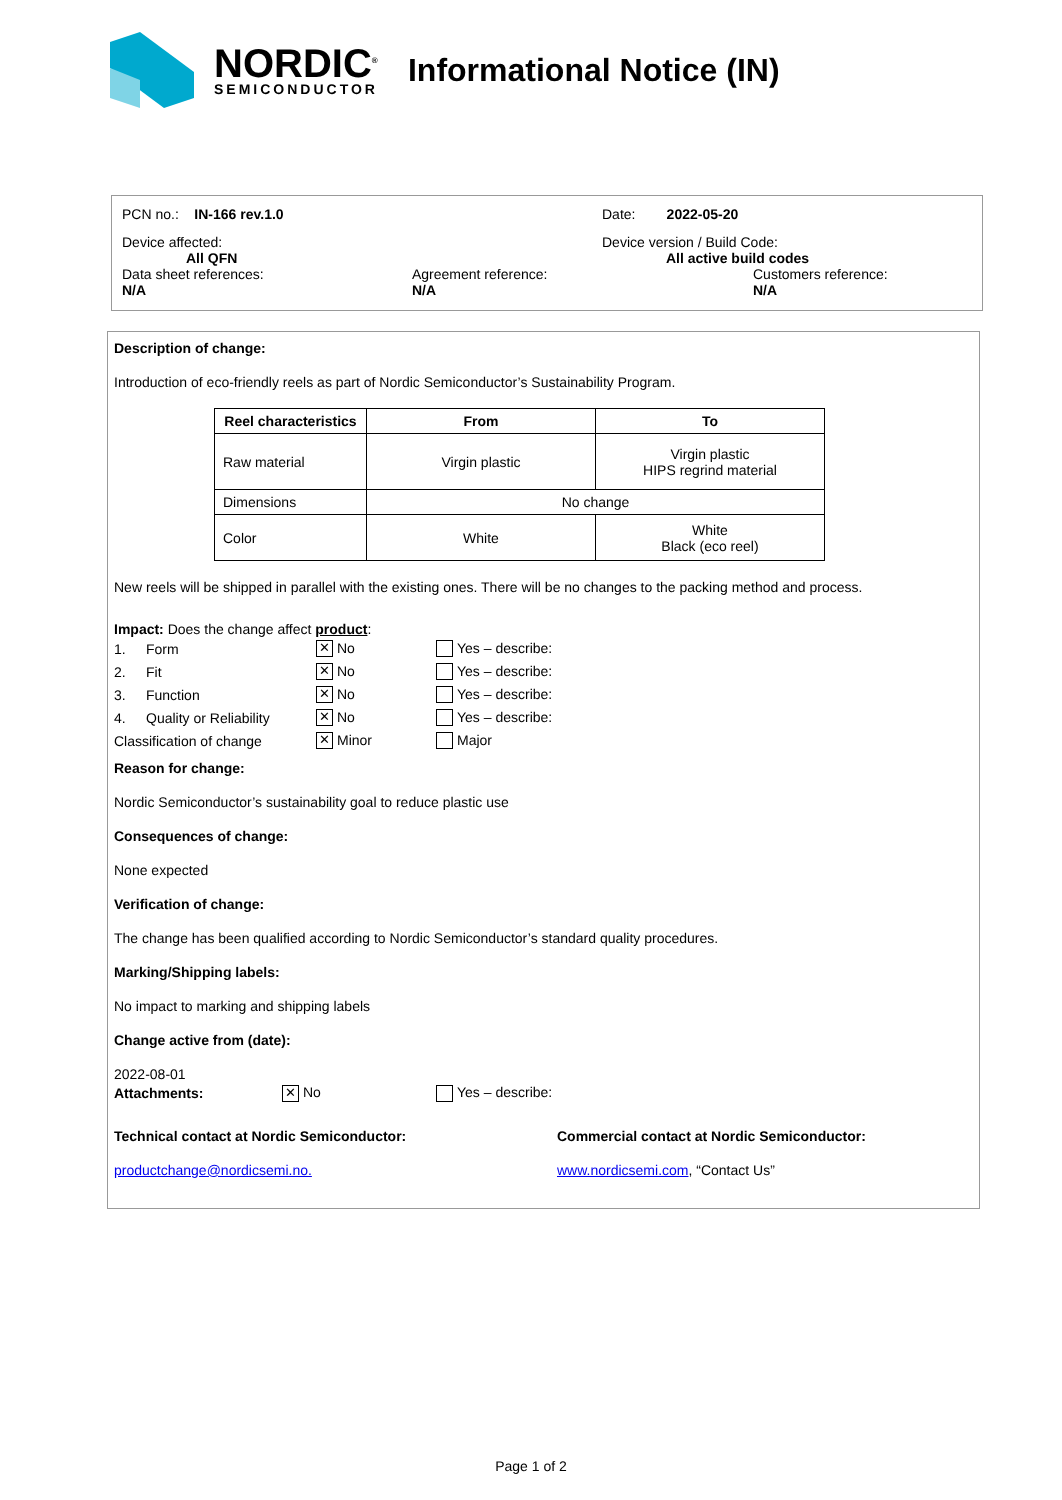NORDIC<sup>®</sup>
SEMICONDUCTOR
Informational Notice (IN)
PCN no.: IN-166 rev.1.0 Date: 2022-05-20
Device affected:
All QFN
Device version / Build Code:
All active build codes
Data sheet references:
N/A
Agreement reference:
N/A
Customers reference:
N/A
Description of change:
Introduction of eco-friendly reels as part of Nordic Semiconductor’s Sustainability Program.
| Reel characteristics | From | To |
| --- | --- | --- |
| Raw material | Virgin plastic | Virgin plastic HIPS regrind material |
| Dimensions | No change | |
| Color | White | White Black (eco reel) |
New reels will be shipped in parallel with the existing ones. There will be no changes to the packing method and process.
Impact: Does the change affect product:
1. Form ✕ No Yes – describe:
2. Fit ✕ No Yes – describe:
3. Function ✕ No Yes – describe:
4. Quality or Reliability ✕ No Yes – describe:
Classification of change ✕ Minor Major
Reason for change:
Nordic Semiconductor’s sustainability goal to reduce plastic use
Consequences of change:
None expected
Verification of change:
The change has been qualified according to Nordic Semiconductor’s standard quality procedures.
Marking/Shipping labels:
No impact to marking and shipping labels
Change active from (date):
2022-08-01
Attachments: ✕ No Yes – describe:
Technical contact at Nordic Semiconductor: Commercial contact at Nordic Semiconductor:
productchange@nordicsemi.no. www.nordicsemi.com, “Contact Us”
Page 1 of 2